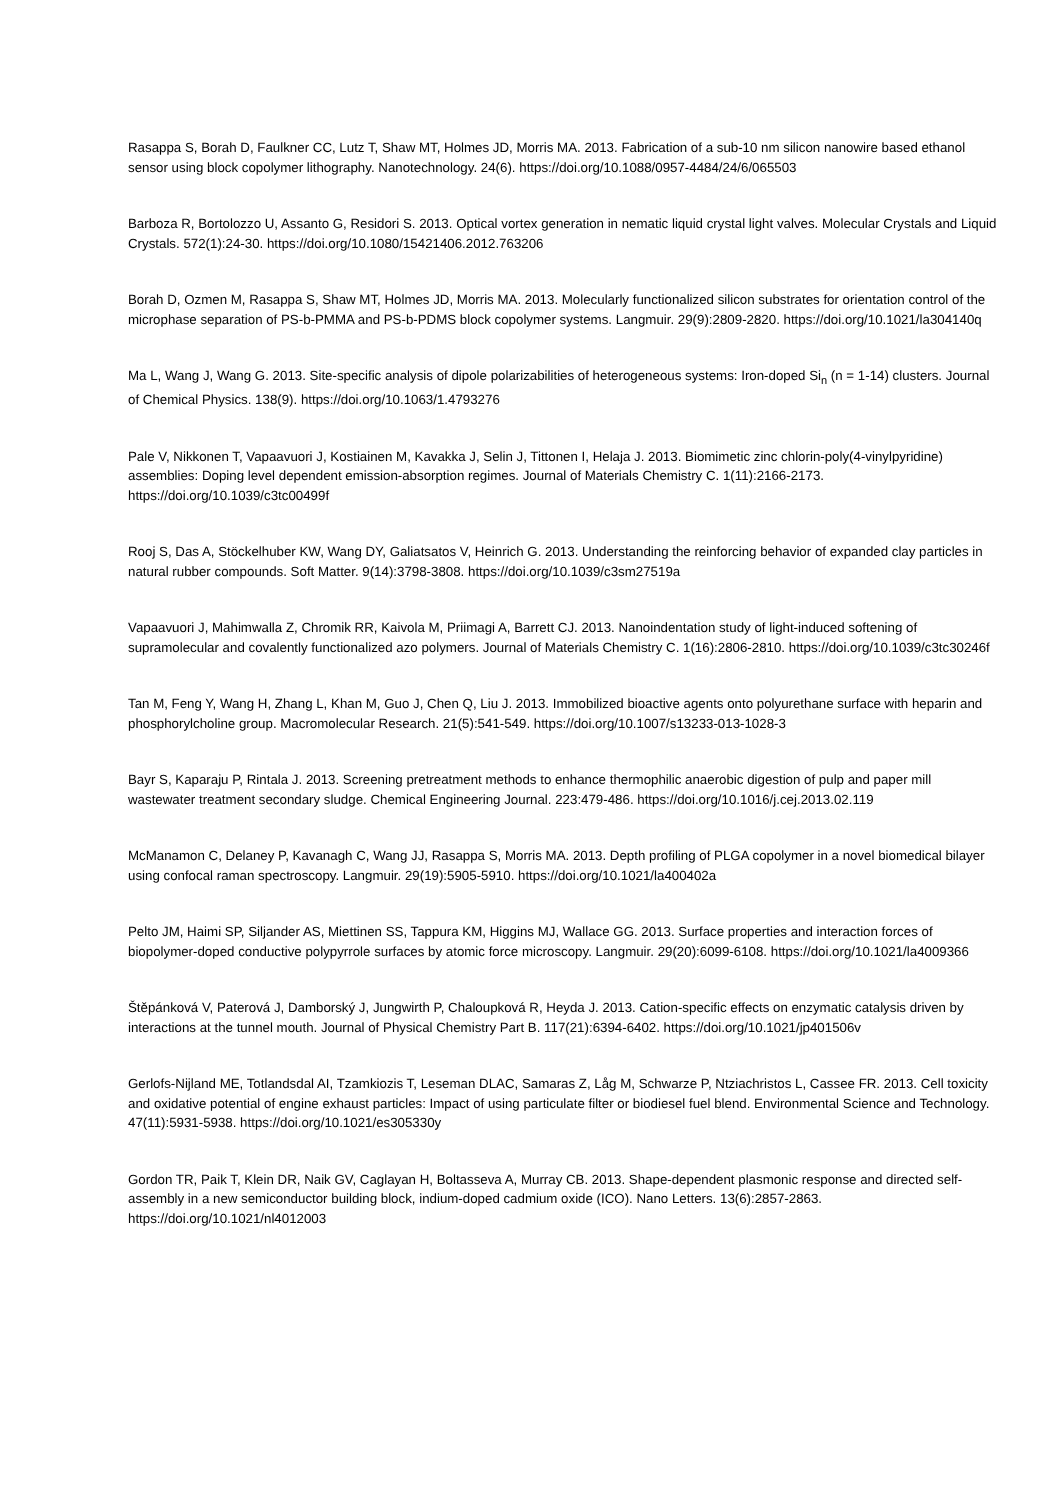Rasappa S, Borah D, Faulkner CC, Lutz T, Shaw MT, Holmes JD, Morris MA. 2013. Fabrication of a sub-10 nm silicon nanowire based ethanol sensor using block copolymer lithography. Nanotechnology. 24(6). https://doi.org/10.1088/0957-4484/24/6/065503
Barboza R, Bortolozzo U, Assanto G, Residori S. 2013. Optical vortex generation in nematic liquid crystal light valves. Molecular Crystals and Liquid Crystals. 572(1):24-30. https://doi.org/10.1080/15421406.2012.763206
Borah D, Ozmen M, Rasappa S, Shaw MT, Holmes JD, Morris MA. 2013. Molecularly functionalized silicon substrates for orientation control of the microphase separation of PS-b-PMMA and PS-b-PDMS block copolymer systems. Langmuir. 29(9):2809-2820. https://doi.org/10.1021/la304140q
Ma L, Wang J, Wang G. 2013. Site-specific analysis of dipole polarizabilities of heterogeneous systems: Iron-doped Si<sub>n</sub> (n = 1-14) clusters. Journal of Chemical Physics. 138(9). https://doi.org/10.1063/1.4793276
Pale V, Nikkonen T, Vapaavuori J, Kostiainen M, Kavakka J, Selin J, Tittonen I, Helaja J. 2013. Biomimetic zinc chlorin-poly(4-vinylpyridine) assemblies: Doping level dependent emission-absorption regimes. Journal of Materials Chemistry C. 1(11):2166-2173. https://doi.org/10.1039/c3tc00499f
Rooj S, Das A, Stöckelhuber KW, Wang DY, Galiatsatos V, Heinrich G. 2013. Understanding the reinforcing behavior of expanded clay particles in natural rubber compounds. Soft Matter. 9(14):3798-3808. https://doi.org/10.1039/c3sm27519a
Vapaavuori J, Mahimwalla Z, Chromik RR, Kaivola M, Priimagi A, Barrett CJ. 2013. Nanoindentation study of light-induced softening of supramolecular and covalently functionalized azo polymers. Journal of Materials Chemistry C. 1(16):2806-2810. https://doi.org/10.1039/c3tc30246f
Tan M, Feng Y, Wang H, Zhang L, Khan M, Guo J, Chen Q, Liu J. 2013. Immobilized bioactive agents onto polyurethane surface with heparin and phosphorylcholine group. Macromolecular Research. 21(5):541-549. https://doi.org/10.1007/s13233-013-1028-3
Bayr S, Kaparaju P, Rintala J. 2013. Screening pretreatment methods to enhance thermophilic anaerobic digestion of pulp and paper mill wastewater treatment secondary sludge. Chemical Engineering Journal. 223:479-486. https://doi.org/10.1016/j.cej.2013.02.119
McManamon C, Delaney P, Kavanagh C, Wang JJ, Rasappa S, Morris MA. 2013. Depth profiling of PLGA copolymer in a novel biomedical bilayer using confocal raman spectroscopy. Langmuir. 29(19):5905-5910. https://doi.org/10.1021/la400402a
Pelto JM, Haimi SP, Siljander AS, Miettinen SS, Tappura KM, Higgins MJ, Wallace GG. 2013. Surface properties and interaction forces of biopolymer-doped conductive polypyrrole surfaces by atomic force microscopy. Langmuir. 29(20):6099-6108. https://doi.org/10.1021/la4009366
Štěpánková V, Paterová J, Damborský J, Jungwirth P, Chaloupková R, Heyda J. 2013. Cation-specific effects on enzymatic catalysis driven by interactions at the tunnel mouth. Journal of Physical Chemistry Part B. 117(21):6394-6402. https://doi.org/10.1021/jp401506v
Gerlofs-Nijland ME, Totlandsdal AI, Tzamkiozis T, Leseman DLAC, Samaras Z, Låg M, Schwarze P, Ntziachristos L, Cassee FR. 2013. Cell toxicity and oxidative potential of engine exhaust particles: Impact of using particulate filter or biodiesel fuel blend. Environmental Science and Technology. 47(11):5931-5938. https://doi.org/10.1021/es305330y
Gordon TR, Paik T, Klein DR, Naik GV, Caglayan H, Boltasseva A, Murray CB. 2013. Shape-dependent plasmonic response and directed self-assembly in a new semiconductor building block, indium-doped cadmium oxide (ICO). Nano Letters. 13(6):2857-2863. https://doi.org/10.1021/nl4012003